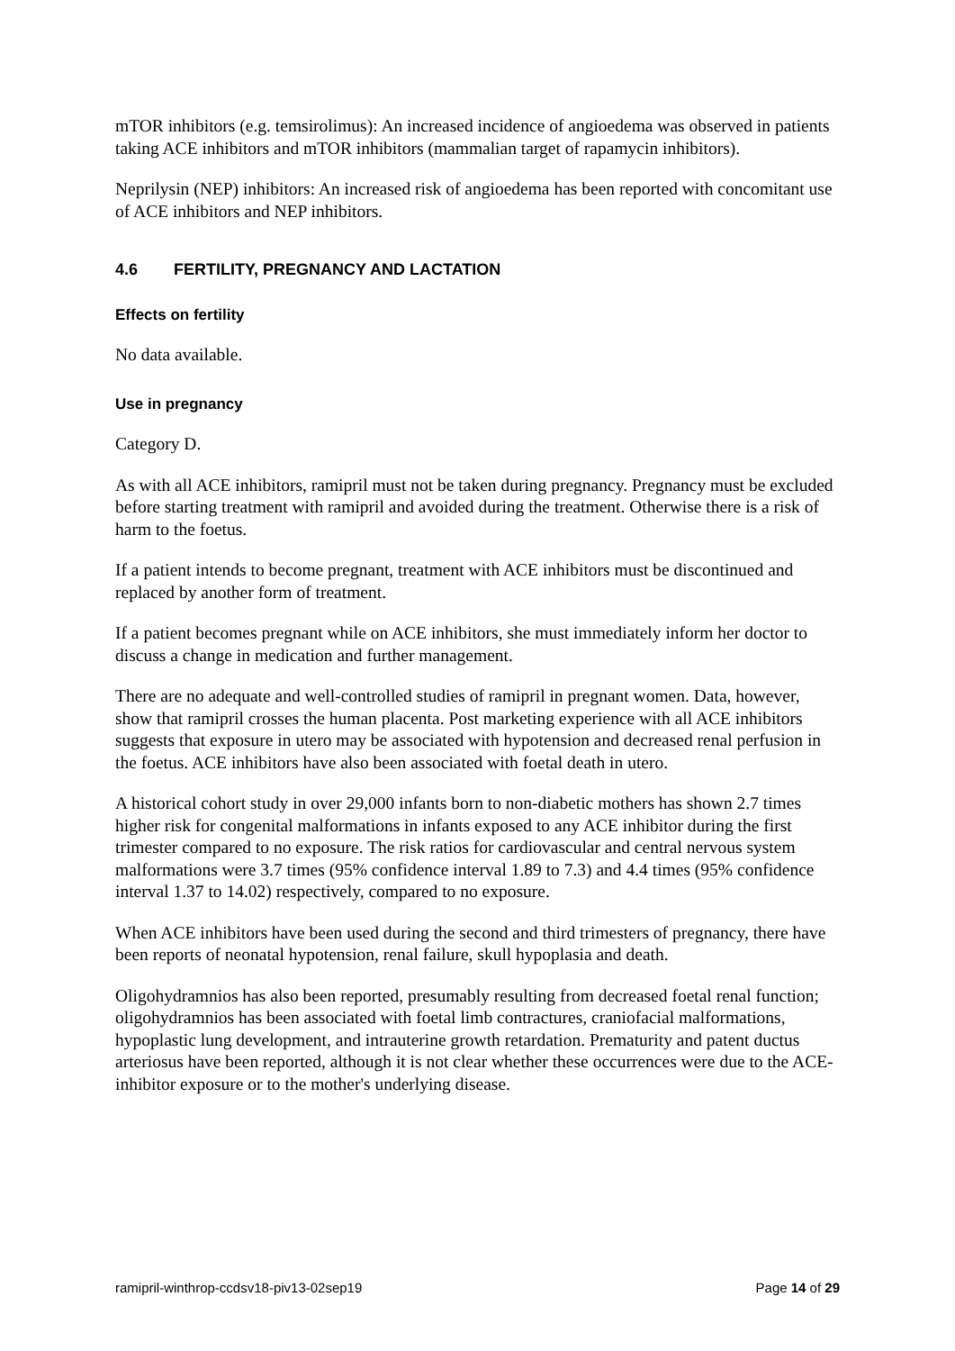mTOR inhibitors (e.g. temsirolimus): An increased incidence of angioedema was observed in patients taking ACE inhibitors and mTOR inhibitors (mammalian target of rapamycin inhibitors).
Neprilysin (NEP) inhibitors: An increased risk of angioedema has been reported with concomitant use of ACE inhibitors and NEP inhibitors.
4.6 FERTILITY, PREGNANCY AND LACTATION
Effects on fertility
No data available.
Use in pregnancy
Category D.
As with all ACE inhibitors, ramipril must not be taken during pregnancy. Pregnancy must be excluded before starting treatment with ramipril and avoided during the treatment. Otherwise there is a risk of harm to the foetus.
If a patient intends to become pregnant, treatment with ACE inhibitors must be discontinued and replaced by another form of treatment.
If a patient becomes pregnant while on ACE inhibitors, she must immediately inform her doctor to discuss a change in medication and further management.
There are no adequate and well-controlled studies of ramipril in pregnant women. Data, however, show that ramipril crosses the human placenta. Post marketing experience with all ACE inhibitors suggests that exposure in utero may be associated with hypotension and decreased renal perfusion in the foetus. ACE inhibitors have also been associated with foetal death in utero.
A historical cohort study in over 29,000 infants born to non-diabetic mothers has shown 2.7 times higher risk for congenital malformations in infants exposed to any ACE inhibitor during the first trimester compared to no exposure. The risk ratios for cardiovascular and central nervous system malformations were 3.7 times (95% confidence interval 1.89 to 7.3) and 4.4 times (95% confidence interval 1.37 to 14.02) respectively, compared to no exposure.
When ACE inhibitors have been used during the second and third trimesters of pregnancy, there have been reports of neonatal hypotension, renal failure, skull hypoplasia and death.
Oligohydramnios has also been reported, presumably resulting from decreased foetal renal function; oligohydramnios has been associated with foetal limb contractures, craniofacial malformations, hypoplastic lung development, and intrauterine growth retardation. Prematurity and patent ductus arteriosus have been reported, although it is not clear whether these occurrences were due to the ACE-inhibitor exposure or to the mother's underlying disease.
ramipril-winthrop-ccdsv18-piv13-02sep19 Page 14 of 29